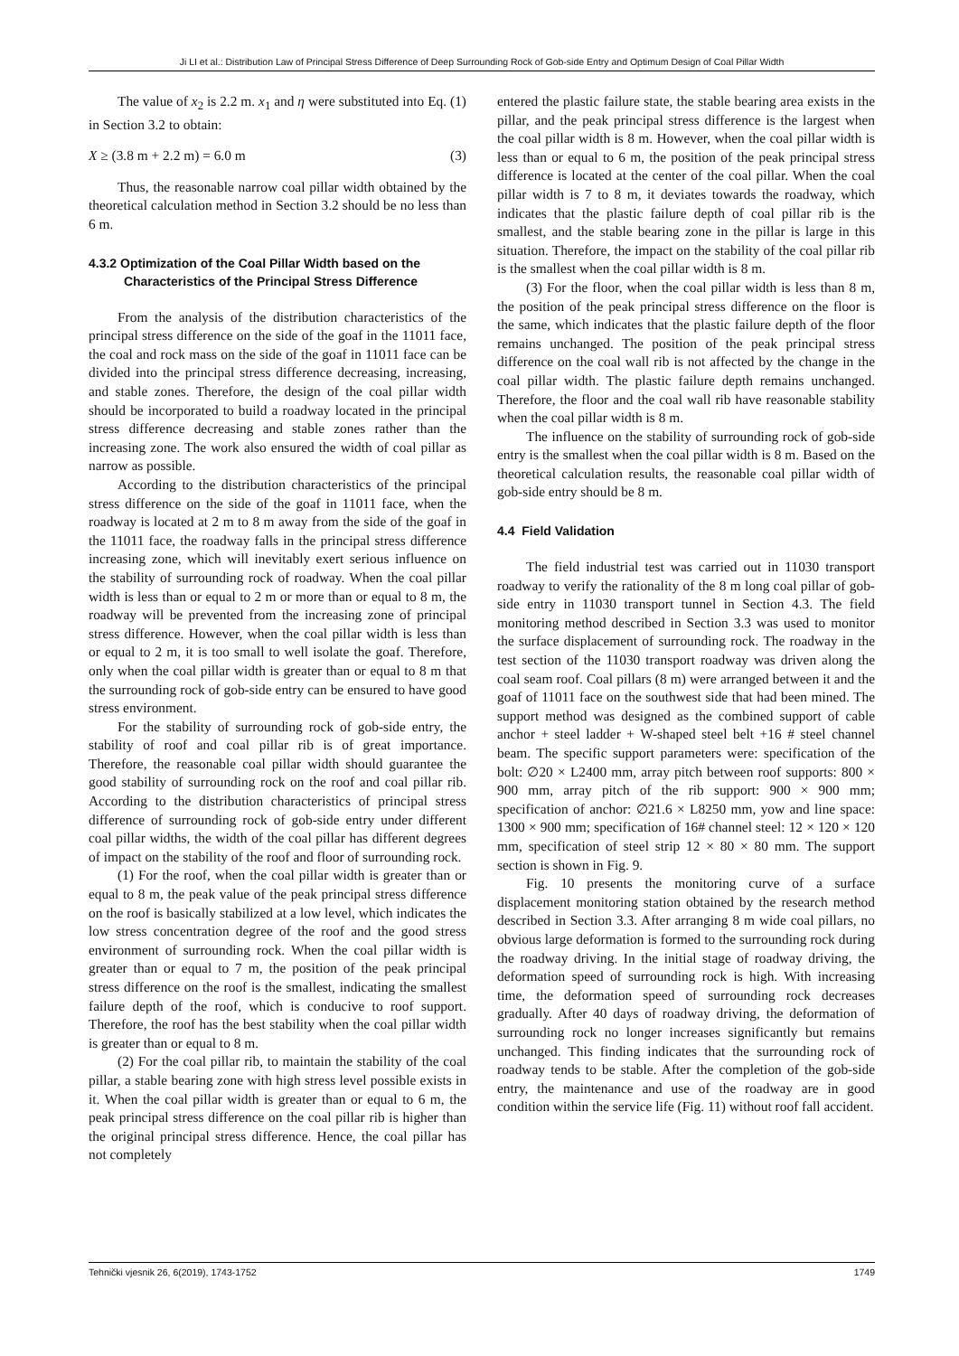Ji LI et al.: Distribution Law of Principal Stress Difference of Deep Surrounding Rock of Gob-side Entry and Optimum Design of Coal Pillar Width
The value of x<sub>2</sub> is 2.2 m. x<sub>1</sub> and η were substituted into Eq. (1) in Section 3.2 to obtain:
X ≥ (3.8 m + 2.2 m) = 6.0 m (3)
Thus, the reasonable narrow coal pillar width obtained by the theoretical calculation method in Section 3.2 should be no less than 6 m.
4.3.2 Optimization of the Coal Pillar Width based on the
Characteristics of the Principal Stress Difference
From the analysis of the distribution characteristics of the principal stress difference on the side of the goaf in the 11011 face, the coal and rock mass on the side of the goaf in 11011 face can be divided into the principal stress difference decreasing, increasing, and stable zones. Therefore, the design of the coal pillar width should be incorporated to build a roadway located in the principal stress difference decreasing and stable zones rather than the increasing zone. The work also ensured the width of coal pillar as narrow as possible.
According to the distribution characteristics of the principal stress difference on the side of the goaf in 11011 face, when the roadway is located at 2 m to 8 m away from the side of the goaf in the 11011 face, the roadway falls in the principal stress difference increasing zone, which will inevitably exert serious influence on the stability of surrounding rock of roadway. When the coal pillar width is less than or equal to 2 m or more than or equal to 8 m, the roadway will be prevented from the increasing zone of principal stress difference. However, when the coal pillar width is less than or equal to 2 m, it is too small to well isolate the goaf. Therefore, only when the coal pillar width is greater than or equal to 8 m that the surrounding rock of gob-side entry can be ensured to have good stress environment.
For the stability of surrounding rock of gob-side entry, the stability of roof and coal pillar rib is of great importance. Therefore, the reasonable coal pillar width should guarantee the good stability of surrounding rock on the roof and coal pillar rib. According to the distribution characteristics of principal stress difference of surrounding rock of gob-side entry under different coal pillar widths, the width of the coal pillar has different degrees of impact on the stability of the roof and floor of surrounding rock.
(1) For the roof, when the coal pillar width is greater than or equal to 8 m, the peak value of the peak principal stress difference on the roof is basically stabilized at a low level, which indicates the low stress concentration degree of the roof and the good stress environment of surrounding rock. When the coal pillar width is greater than or equal to 7 m, the position of the peak principal stress difference on the roof is the smallest, indicating the smallest failure depth of the roof, which is conducive to roof support. Therefore, the roof has the best stability when the coal pillar width is greater than or equal to 8 m.
(2) For the coal pillar rib, to maintain the stability of the coal pillar, a stable bearing zone with high stress level possible exists in it. When the coal pillar width is greater than or equal to 6 m, the peak principal stress difference on the coal pillar rib is higher than the original principal stress difference. Hence, the coal pillar has not completely
entered the plastic failure state, the stable bearing area exists in the pillar, and the peak principal stress difference is the largest when the coal pillar width is 8 m. However, when the coal pillar width is less than or equal to 6 m, the position of the peak principal stress difference is located at the center of the coal pillar. When the coal pillar width is 7 to 8 m, it deviates towards the roadway, which indicates that the plastic failure depth of coal pillar rib is the smallest, and the stable bearing zone in the pillar is large in this situation. Therefore, the impact on the stability of the coal pillar rib is the smallest when the coal pillar width is 8 m.
(3) For the floor, when the coal pillar width is less than 8 m, the position of the peak principal stress difference on the floor is the same, which indicates that the plastic failure depth of the floor remains unchanged. The position of the peak principal stress difference on the coal wall rib is not affected by the change in the coal pillar width. The plastic failure depth remains unchanged. Therefore, the floor and the coal wall rib have reasonable stability when the coal pillar width is 8 m.
The influence on the stability of surrounding rock of gob-side entry is the smallest when the coal pillar width is 8 m. Based on the theoretical calculation results, the reasonable coal pillar width of gob-side entry should be 8 m.
4.4 Field Validation
The field industrial test was carried out in 11030 transport roadway to verify the rationality of the 8 m long coal pillar of gob-side entry in 11030 transport tunnel in Section 4.3. The field monitoring method described in Section 3.3 was used to monitor the surface displacement of surrounding rock. The roadway in the test section of the 11030 transport roadway was driven along the coal seam roof. Coal pillars (8 m) were arranged between it and the goaf of 11011 face on the southwest side that had been mined. The support method was designed as the combined support of cable anchor + steel ladder + W-shaped steel belt +16 # steel channel beam. The specific support parameters were: specification of the bolt: ∅20 × L2400 mm, array pitch between roof supports: 800 × 900 mm, array pitch of the rib support: 900 × 900 mm; specification of anchor: ∅21.6 × L8250 mm, yow and line space: 1300 × 900 mm; specification of 16# channel steel: 12 × 120 × 120 mm, specification of steel strip 12 × 80 × 80 mm. The support section is shown in Fig. 9.
Fig. 10 presents the monitoring curve of a surface displacement monitoring station obtained by the research method described in Section 3.3. After arranging 8 m wide coal pillars, no obvious large deformation is formed to the surrounding rock during the roadway driving. In the initial stage of roadway driving, the deformation speed of surrounding rock is high. With increasing time, the deformation speed of surrounding rock decreases gradually. After 40 days of roadway driving, the deformation of surrounding rock no longer increases significantly but remains unchanged. This finding indicates that the surrounding rock of roadway tends to be stable. After the completion of the gob-side entry, the maintenance and use of the roadway are in good condition within the service life (Fig. 11) without roof fall accident.
Tehnički vjesnik 26, 6(2019), 1743-1752 1749